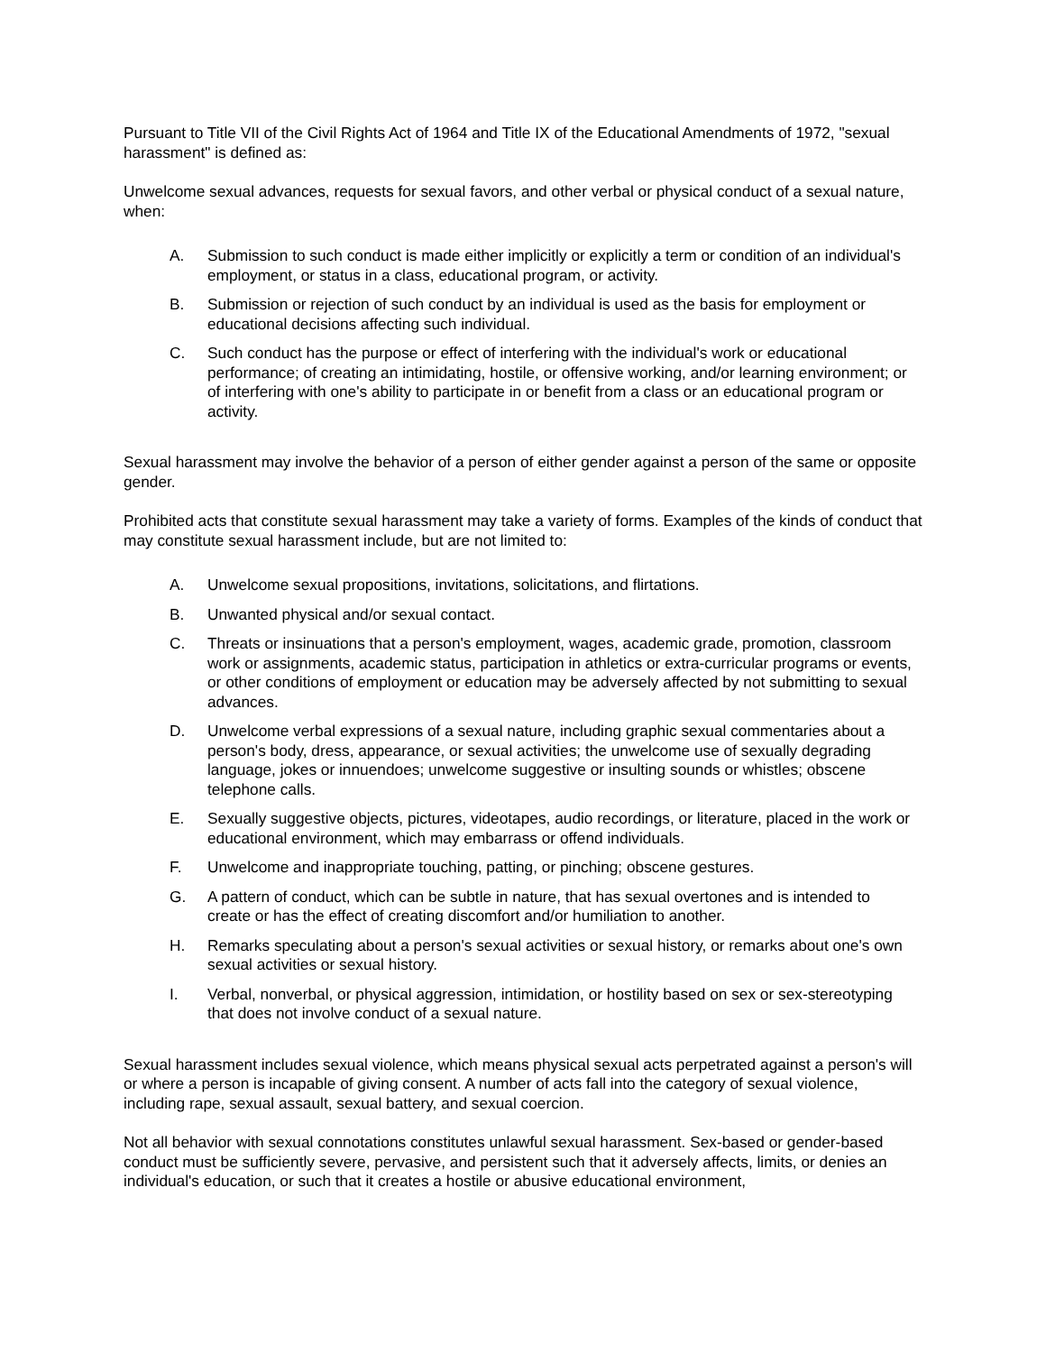Pursuant to Title VII of the Civil Rights Act of 1964 and Title IX of the Educational Amendments of 1972, "sexual harassment" is defined as:
Unwelcome sexual advances, requests for sexual favors, and other verbal or physical conduct of a sexual nature, when:
A. Submission to such conduct is made either implicitly or explicitly a term or condition of an individual's employment, or status in a class, educational program, or activity.
B. Submission or rejection of such conduct by an individual is used as the basis for employment or educational decisions affecting such individual.
C. Such conduct has the purpose or effect of interfering with the individual's work or educational performance; of creating an intimidating, hostile, or offensive working, and/or learning environment; or of interfering with one's ability to participate in or benefit from a class or an educational program or activity.
Sexual harassment may involve the behavior of a person of either gender against a person of the same or opposite gender.
Prohibited acts that constitute sexual harassment may take a variety of forms. Examples of the kinds of conduct that may constitute sexual harassment include, but are not limited to:
A. Unwelcome sexual propositions, invitations, solicitations, and flirtations.
B. Unwanted physical and/or sexual contact.
C. Threats or insinuations that a person's employment, wages, academic grade, promotion, classroom work or assignments, academic status, participation in athletics or extra-curricular programs or events, or other conditions of employment or education may be adversely affected by not submitting to sexual advances.
D. Unwelcome verbal expressions of a sexual nature, including graphic sexual commentaries about a person's body, dress, appearance, or sexual activities; the unwelcome use of sexually degrading language, jokes or innuendoes; unwelcome suggestive or insulting sounds or whistles; obscene telephone calls.
E. Sexually suggestive objects, pictures, videotapes, audio recordings, or literature, placed in the work or educational environment, which may embarrass or offend individuals.
F. Unwelcome and inappropriate touching, patting, or pinching; obscene gestures.
G. A pattern of conduct, which can be subtle in nature, that has sexual overtones and is intended to create or has the effect of creating discomfort and/or humiliation to another.
H. Remarks speculating about a person's sexual activities or sexual history, or remarks about one's own sexual activities or sexual history.
I. Verbal, nonverbal, or physical aggression, intimidation, or hostility based on sex or sex-stereotyping that does not involve conduct of a sexual nature.
Sexual harassment includes sexual violence, which means physical sexual acts perpetrated against a person's will or where a person is incapable of giving consent. A number of acts fall into the category of sexual violence, including rape, sexual assault, sexual battery, and sexual coercion.
Not all behavior with sexual connotations constitutes unlawful sexual harassment. Sex-based or gender-based conduct must be sufficiently severe, pervasive, and persistent such that it adversely affects, limits, or denies an individual's education, or such that it creates a hostile or abusive educational environment,